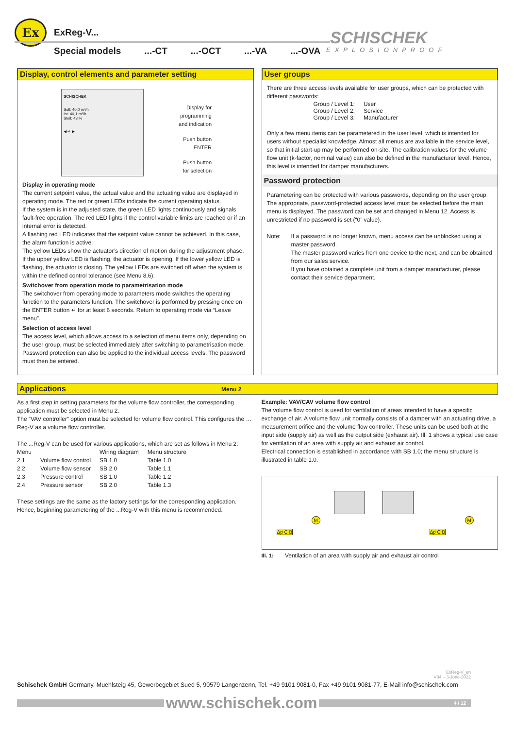Ex ExReg-V...
Special models...-CT...-OCT...-VA...-OVA
SCHISCHEK
EXPLOSIONPROOF
Display, control elements and parameter setting
SCHISCHEK
Soll: 40,0 m³/h
Ist: 40,1 m³/h
Stell: 43 %
◀ ↵ ▶
Display for
programming
and indication
Push button
ENTER
Push button
for selection
Display in operating mode
The current setpoint value, the actual value and the actuating value are displayed in operating mode. The red or green LEDs indicate the current operating status.
If the system is in the adjusted state, the green LED lights continuously and signals fault-free operation. The red LED lights if the control variable limits are reached or if an internal error is detected.
A flashing red LED indicates that the setpoint value cannot be achieved. In this case, the alarm function is active.
The yellow LEDs show the actuator’s direction of motion during the adjustment phase. If the upper yellow LED is flashing, the actuator is opening. If the lower yellow LED is flashing, the actuator is closing. The yellow LEDs are switched off when the system is within the defined control tolerance (see Menu 8.6).
Switchover from operation mode to parametrisation mode
The switchover from operating mode to parameters mode switches the operating function to the parameters function. The switchover is performed by pressing once on the ENTER button ↵ for at least 6 seconds. Return to operating mode via “Leave menu”.
Selection of access level
The access level, which allows access to a selection of menu items only, depending on the user group, must be selected immediately after switching to parametrisation mode. Password protection can also be applied to the individual access levels. The password must then be entered.
User groups
There are three access levels available for user groups, which can be protected with different passwords:
| Group / Level 1: | User |
| Group / Level 2: | Service |
| Group / Level 3: | Manufacturer |
Only a few menu items can be parametered in the user level, which is intended for users without specialist knowledge. Almost all menus are available in the service level, so that initial start-up may be performed on-site. The calibration values for the volume flow unit (k-factor, nominal value) can also be defined in the manufacturer level. Hence, this level is intended for damper manufacturers.
Password protection
Parametering can be protected with various passwords, depending on the user group. The appropriate, password-protected access level must be selected before the main menu is displayed. The password can be set and changed in Menu 12. Access is unrestricted if no password is set (“0” value).
Note: If a password is no longer known, menu access can be unblocked using a master password.
The master password varies from one device to the next, and can be obtained from our sales service.
If you have obtained a complete unit from a damper manufacturer, please contact their service department.
Applications Menu 2
As a first step in setting parameters for the volume flow controller, the corresponding application must be selected in Menu 2.
The “VAV controller” option must be selected for volume flow control. This configures the …Reg-V as a volume flow controller.
The ...Reg-V can be used for various applications, which are set as follows in Menu 2:
| Menu | | Wiring diagram | Menu structure |
| --- | --- | --- | --- |
| 2.1 | Volume flow control | SB 1.0 | Table 1.0 |
| 2.2 | Volume flow sensor | SB 2.0 | Table 1.1 |
| 2.3 | Pressure control | SB 1.0 | Table 1.2 |
| 2.4 | Pressure sensor | SB 2.0 | Table 1.3 |
These settings are the same as the factory settings for the corresponding application. Hence, beginning parametering of the ...Reg-V with this menu is recommended.
Example: VAV/CAV volume flow control
The volume flow control is used for ventilation of areas intended to have a specific exchange of air. A volume flow unit normally consists of a damper with an actuating drive, a measurement orifice and the volume flow controller. These units can be used both at the input side (supply air) as well as the output side (exhaust air). Ill. 1 shows a typical use case for ventilation of an area with supply air and exhaust air control.
Electrical connection is established in accordance with SB 1.0; the menu structure is illustrated in table 1.0.
Δp C B
M
Δp C B
M
Ill. 1: Ventilation of an area with supply air and exhaust air control
ExReg-V_en
V04 – 3-June-2022
Schischek GmbH Germany, Muehlsteig 45, Gewerbegebiet Sued 5, 90579 Langenzenn, Tel. +49 9101 9081-0, Fax +49 9101 9081-77, E-Mail info@schischek.com
www.schischek.com
4 / 12